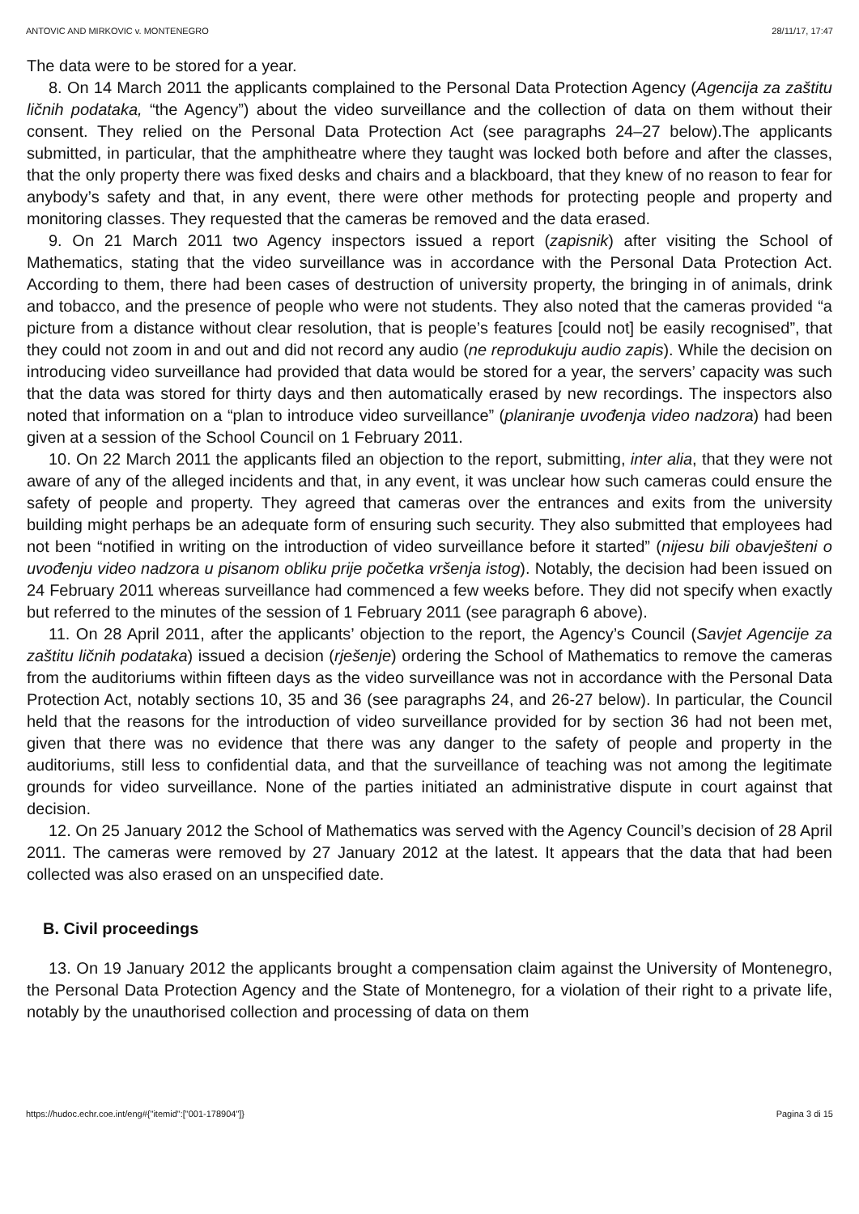ANTOVIC AND MIRKOVIC v. MONTENEGRO 28/11/17, 17:47
The data were to be stored for a year.
8. On 14 March 2011 the applicants complained to the Personal Data Protection Agency (Agencija za zaštitu ličnih podataka, “the Agency”) about the video surveillance and the collection of data on them without their consent. They relied on the Personal Data Protection Act (see paragraphs 24–27 below).The applicants submitted, in particular, that the amphitheatre where they taught was locked both before and after the classes, that the only property there was fixed desks and chairs and a blackboard, that they knew of no reason to fear for anybody’s safety and that, in any event, there were other methods for protecting people and property and monitoring classes. They requested that the cameras be removed and the data erased.
9. On 21 March 2011 two Agency inspectors issued a report (zapisnik) after visiting the School of Mathematics, stating that the video surveillance was in accordance with the Personal Data Protection Act. According to them, there had been cases of destruction of university property, the bringing in of animals, drink and tobacco, and the presence of people who were not students. They also noted that the cameras provided “a picture from a distance without clear resolution, that is people’s features [could not] be easily recognised”, that they could not zoom in and out and did not record any audio (ne reprodukuju audio zapis). While the decision on introducing video surveillance had provided that data would be stored for a year, the servers’ capacity was such that the data was stored for thirty days and then automatically erased by new recordings. The inspectors also noted that information on a “plan to introduce video surveillance” (planiranje uvođenja video nadzora) had been given at a session of the School Council on 1 February 2011.
10. On 22 March 2011 the applicants filed an objection to the report, submitting, inter alia, that they were not aware of any of the alleged incidents and that, in any event, it was unclear how such cameras could ensure the safety of people and property. They agreed that cameras over the entrances and exits from the university building might perhaps be an adequate form of ensuring such security. They also submitted that employees had not been “notified in writing on the introduction of video surveillance before it started” (nijesu bili obavješteni o uvođenju video nadzora u pisanom obliku prije početka vršenja istog). Notably, the decision had been issued on 24 February 2011 whereas surveillance had commenced a few weeks before. They did not specify when exactly but referred to the minutes of the session of 1 February 2011 (see paragraph 6 above).
11. On 28 April 2011, after the applicants’ objection to the report, the Agency’s Council (Savjet Agencije za zaštitu ličnih podataka) issued a decision (rješenje) ordering the School of Mathematics to remove the cameras from the auditoriums within fifteen days as the video surveillance was not in accordance with the Personal Data Protection Act, notably sections 10, 35 and 36 (see paragraphs 24, and 26-27 below). In particular, the Council held that the reasons for the introduction of video surveillance provided for by section 36 had not been met, given that there was no evidence that there was any danger to the safety of people and property in the auditoriums, still less to confidential data, and that the surveillance of teaching was not among the legitimate grounds for video surveillance. None of the parties initiated an administrative dispute in court against that decision.
12. On 25 January 2012 the School of Mathematics was served with the Agency Council’s decision of 28 April 2011. The cameras were removed by 27 January 2012 at the latest. It appears that the data that had been collected was also erased on an unspecified date.
B. Civil proceedings
13. On 19 January 2012 the applicants brought a compensation claim against the University of Montenegro, the Personal Data Protection Agency and the State of Montenegro, for a violation of their right to a private life, notably by the unauthorised collection and processing of data on them
https://hudoc.echr.coe.int/eng#{"itemid":["001-178904"]} Pagina 3 di 15